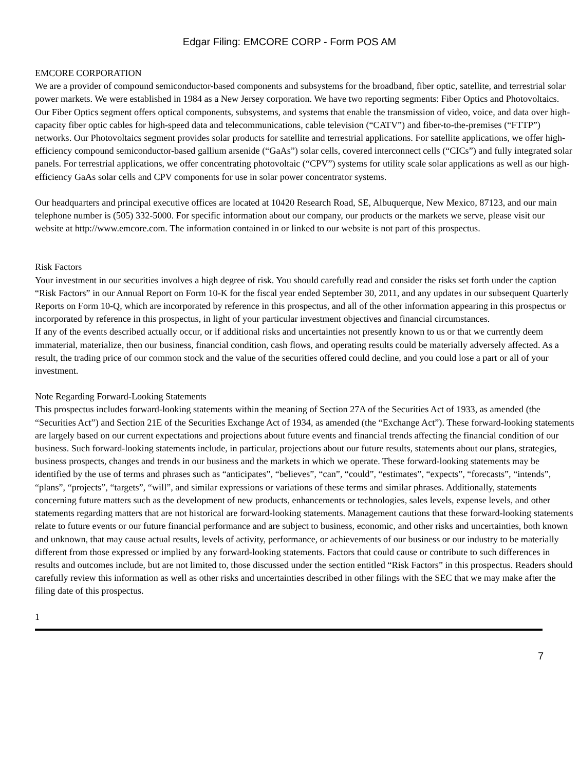Edgar Filing: EMCORE CORP - Form POS AM
EMCORE CORPORATION
We are a provider of compound semiconductor-based components and subsystems for the broadband, fiber optic, satellite, and terrestrial solar power markets. We were established in 1984 as a New Jersey corporation. We have two reporting segments: Fiber Optics and Photovoltaics. Our Fiber Optics segment offers optical components, subsystems, and systems that enable the transmission of video, voice, and data over high-capacity fiber optic cables for high-speed data and telecommunications, cable television (“CATV”) and fiber-to-the-premises (“FTTP”) networks. Our Photovoltaics segment provides solar products for satellite and terrestrial applications. For satellite applications, we offer high-efficiency compound semiconductor-based gallium arsenide (“GaAs”) solar cells, covered interconnect cells (“CICs”) and fully integrated solar panels. For terrestrial applications, we offer concentrating photovoltaic (“CPV”) systems for utility scale solar applications as well as our high-efficiency GaAs solar cells and CPV components for use in solar power concentrator systems.
Our headquarters and principal executive offices are located at 10420 Research Road, SE, Albuquerque, New Mexico, 87123, and our main telephone number is (505) 332-5000. For specific information about our company, our products or the markets we serve, please visit our website at http://www.emcore.com. The information contained in or linked to our website is not part of this prospectus.
Risk Factors
Your investment in our securities involves a high degree of risk. You should carefully read and consider the risks set forth under the caption “Risk Factors” in our Annual Report on Form 10-K for the fiscal year ended September 30, 2011, and any updates in our subsequent Quarterly Reports on Form 10-Q, which are incorporated by reference in this prospectus, and all of the other information appearing in this prospectus or incorporated by reference in this prospectus, in light of your particular investment objectives and financial circumstances.
If any of the events described actually occur, or if additional risks and uncertainties not presently known to us or that we currently deem immaterial, materialize, then our business, financial condition, cash flows, and operating results could be materially adversely affected. As a result, the trading price of our common stock and the value of the securities offered could decline, and you could lose a part or all of your investment.
Note Regarding Forward-Looking Statements
This prospectus includes forward-looking statements within the meaning of Section 27A of the Securities Act of 1933, as amended (the “Securities Act”) and Section 21E of the Securities Exchange Act of 1934, as amended (the “Exchange Act”). These forward-looking statements are largely based on our current expectations and projections about future events and financial trends affecting the financial condition of our business. Such forward-looking statements include, in particular, projections about our future results, statements about our plans, strategies, business prospects, changes and trends in our business and the markets in which we operate. These forward-looking statements may be identified by the use of terms and phrases such as “anticipates”, “believes”, “can”, “could”, “estimates”, “expects”, “forecasts”, “intends”, “plans”, “projects”, “targets”, “will”, and similar expressions or variations of these terms and similar phrases. Additionally, statements concerning future matters such as the development of new products, enhancements or technologies, sales levels, expense levels, and other statements regarding matters that are not historical are forward-looking statements. Management cautions that these forward-looking statements relate to future events or our future financial performance and are subject to business, economic, and other risks and uncertainties, both known and unknown, that may cause actual results, levels of activity, performance, or achievements of our business or our industry to be materially different from those expressed or implied by any forward-looking statements. Factors that could cause or contribute to such differences in results and outcomes include, but are not limited to, those discussed under the section entitled “Risk Factors” in this prospectus. Readers should carefully review this information as well as other risks and uncertainties described in other filings with the SEC that we may make after the filing date of this prospectus.
1
7